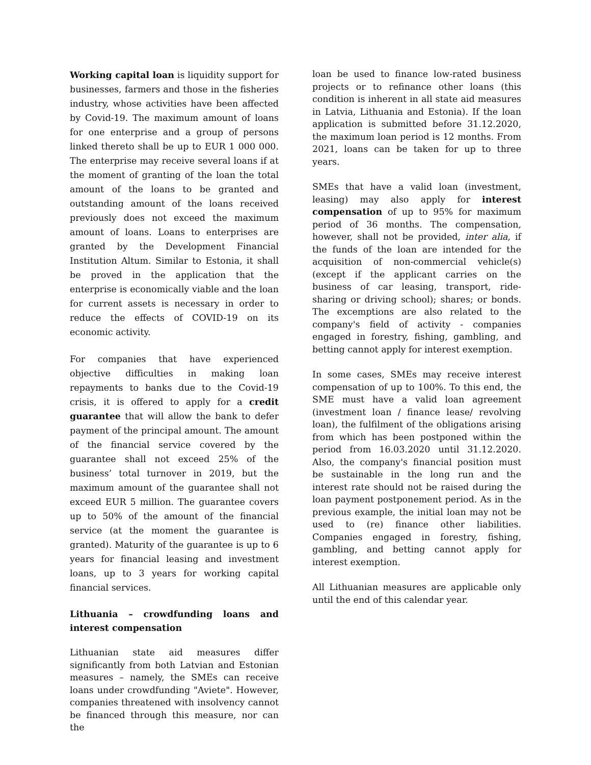Working capital loan is liquidity support for businesses, farmers and those in the fisheries industry, whose activities have been affected by Covid-19. The maximum amount of loans for one enterprise and a group of persons linked thereto shall be up to EUR 1 000 000. The enterprise may receive several loans if at the moment of granting of the loan the total amount of the loans to be granted and outstanding amount of the loans received previously does not exceed the maximum amount of loans. Loans to enterprises are granted by the Development Financial Institution Altum. Similar to Estonia, it shall be proved in the application that the enterprise is economically viable and the loan for current assets is necessary in order to reduce the effects of COVID-19 on its economic activity.
For companies that have experienced objective difficulties in making loan repayments to banks due to the Covid-19 crisis, it is offered to apply for a credit guarantee that will allow the bank to defer payment of the principal amount. The amount of the financial service covered by the guarantee shall not exceed 25% of the business’ total turnover in 2019, but the maximum amount of the guarantee shall not exceed EUR 5 million. The guarantee covers up to 50% of the amount of the financial service (at the moment the guarantee is granted). Maturity of the guarantee is up to 6 years for financial leasing and investment loans, up to 3 years for working capital financial services.
Lithuania – crowdfunding loans and interest compensation
Lithuanian state aid measures differ significantly from both Latvian and Estonian measures – namely, the SMEs can receive loans under crowdfunding "Aviete". However, companies threatened with insolvency cannot be financed through this measure, nor can the
loan be used to finance low-rated business projects or to refinance other loans (this condition is inherent in all state aid measures in Latvia, Lithuania and Estonia). If the loan application is submitted before 31.12.2020, the maximum loan period is 12 months. From 2021, loans can be taken for up to three years.
SMEs that have a valid loan (investment, leasing) may also apply for interest compensation of up to 95% for maximum period of 36 months. The compensation, however, shall not be provided, inter alia, if the funds of the loan are intended for the acquisition of non-commercial vehicle(s) (except if the applicant carries on the business of car leasing, transport, ride-sharing or driving school); shares; or bonds. The excemptions are also related to the company's field of activity - companies engaged in forestry, fishing, gambling, and betting cannot apply for interest exemption.
In some cases, SMEs may receive interest compensation of up to 100%. To this end, the SME must have a valid loan agreement (investment loan / finance lease/ revolving loan), the fulfilment of the obligations arising from which has been postponed within the period from 16.03.2020 until 31.12.2020. Also, the company's financial position must be sustainable in the long run and the interest rate should not be raised during the loan payment postponement period. As in the previous example, the initial loan may not be used to (re) finance other liabilities. Companies engaged in forestry, fishing, gambling, and betting cannot apply for interest exemption.
All Lithuanian measures are applicable only until the end of this calendar year.